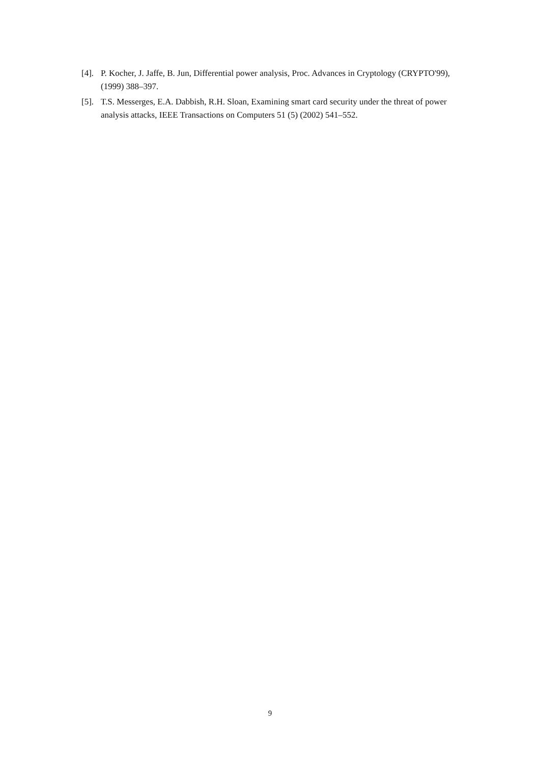[4]. P. Kocher, J. Jaffe, B. Jun, Differential power analysis, Proc. Advances in Cryptology (CRYPTO'99), (1999) 388–397.
[5]. T.S. Messerges, E.A. Dabbish, R.H. Sloan, Examining smart card security under the threat of power analysis attacks, IEEE Transactions on Computers 51 (5) (2002) 541–552.
9